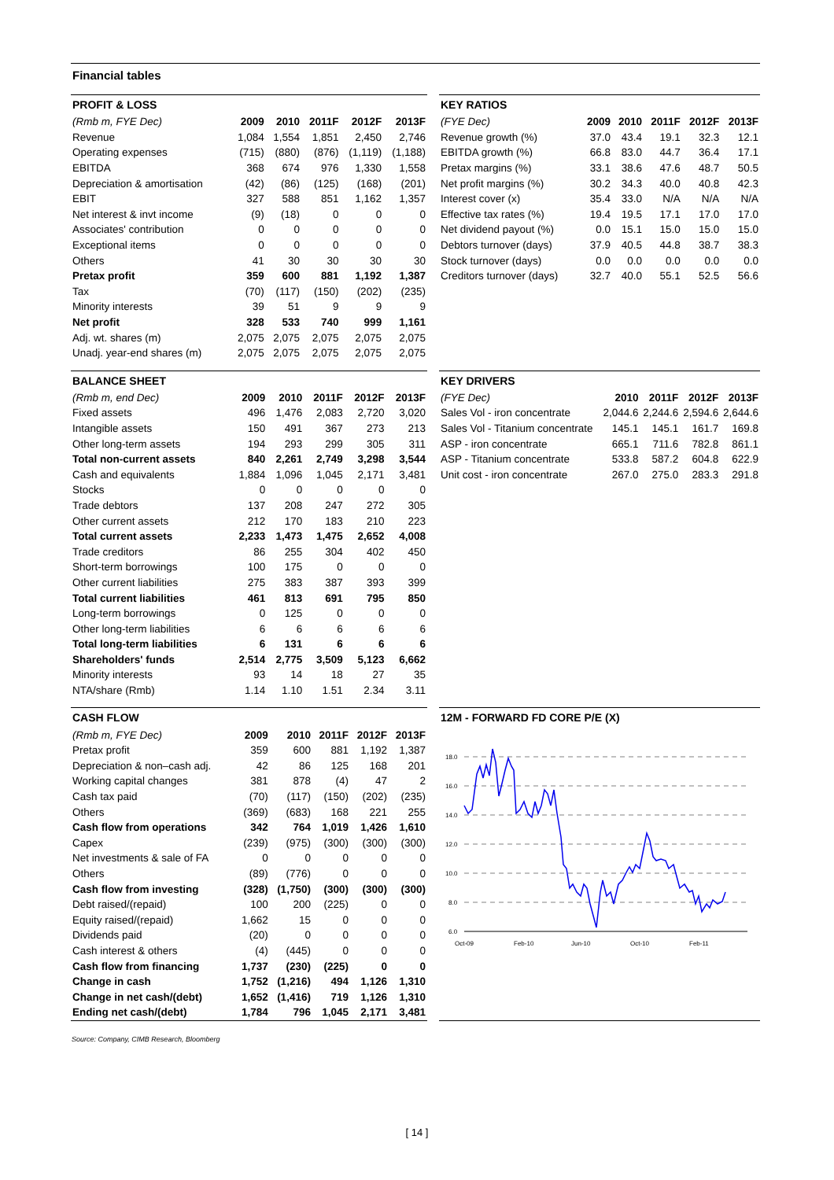Financial tables
PROFIT & LOSS
| (Rmb m, FYE Dec) | 2009 | 2010 | 2011F | 2012F | 2013F |
| --- | --- | --- | --- | --- | --- |
| Revenue | 1,084 | 1,554 | 1,851 | 2,450 | 2,746 |
| Operating expenses | (715) | (880) | (876) | (1,119) | (1,188) |
| EBITDA | 368 | 674 | 976 | 1,330 | 1,558 |
| Depreciation & amortisation | (42) | (86) | (125) | (168) | (201) |
| EBIT | 327 | 588 | 851 | 1,162 | 1,357 |
| Net interest & invt income | (9) | (18) | 0 | 0 | 0 |
| Associates' contribution | 0 | 0 | 0 | 0 | 0 |
| Exceptional items | 0 | 0 | 0 | 0 | 0 |
| Others | 41 | 30 | 30 | 30 | 30 |
| Pretax profit | 359 | 600 | 881 | 1,192 | 1,387 |
| Tax | (70) | (117) | (150) | (202) | (235) |
| Minority interests | 39 | 51 | 9 | 9 | 9 |
| Net profit | 328 | 533 | 740 | 999 | 1,161 |
| Adj. wt. shares (m) | 2,075 | 2,075 | 2,075 | 2,075 | 2,075 |
| Unadj. year-end shares (m) | 2,075 | 2,075 | 2,075 | 2,075 | 2,075 |
KEY RATIOS
| (FYE Dec) | 2009 | 2010 | 2011F | 2012F | 2013F |
| --- | --- | --- | --- | --- | --- |
| Revenue growth (%) | 37.0 | 43.4 | 19.1 | 32.3 | 12.1 |
| EBITDA growth (%) | 66.8 | 83.0 | 44.7 | 36.4 | 17.1 |
| Pretax margins (%) | 33.1 | 38.6 | 47.6 | 48.7 | 50.5 |
| Net profit margins (%) | 30.2 | 34.3 | 40.0 | 40.8 | 42.3 |
| Interest cover (x) | 35.4 | 33.0 | N/A | N/A | N/A |
| Effective tax rates (%) | 19.4 | 19.5 | 17.1 | 17.0 | 17.0 |
| Net dividend payout (%) | 0.0 | 15.1 | 15.0 | 15.0 | 15.0 |
| Debtors turnover (days) | 37.9 | 40.5 | 44.8 | 38.7 | 38.3 |
| Stock turnover (days) | 0.0 | 0.0 | 0.0 | 0.0 | 0.0 |
| Creditors turnover (days) | 32.7 | 40.0 | 55.1 | 52.5 | 56.6 |
BALANCE SHEET
| (Rmb m, end Dec) | 2009 | 2010 | 2011F | 2012F | 2013F |
| --- | --- | --- | --- | --- | --- |
| Fixed assets | 496 | 1,476 | 2,083 | 2,720 | 3,020 |
| Intangible assets | 150 | 491 | 367 | 273 | 213 |
| Other long-term assets | 194 | 293 | 299 | 305 | 311 |
| Total non-current assets | 840 | 2,261 | 2,749 | 3,298 | 3,544 |
| Cash and equivalents | 1,884 | 1,096 | 1,045 | 2,171 | 3,481 |
| Stocks | 0 | 0 | 0 | 0 | 0 |
| Trade debtors | 137 | 208 | 247 | 272 | 305 |
| Other current assets | 212 | 170 | 183 | 210 | 223 |
| Total current assets | 2,233 | 1,473 | 1,475 | 2,652 | 4,008 |
| Trade creditors | 86 | 255 | 304 | 402 | 450 |
| Short-term borrowings | 100 | 175 | 0 | 0 | 0 |
| Other current liabilities | 275 | 383 | 387 | 393 | 399 |
| Total current liabilities | 461 | 813 | 691 | 795 | 850 |
| Long-term borrowings | 0 | 125 | 0 | 0 | 0 |
| Other long-term liabilities | 6 | 6 | 6 | 6 | 6 |
| Total long-term liabilities | 6 | 131 | 6 | 6 | 6 |
| Shareholders' funds | 2,514 | 2,775 | 3,509 | 5,123 | 6,662 |
| Minority interests | 93 | 14 | 18 | 27 | 35 |
| NTA/share (Rmb) | 1.14 | 1.10 | 1.51 | 2.34 | 3.11 |
KEY DRIVERS
| (FYE Dec) | 2010 | 2011F | 2012F | 2013F |
| --- | --- | --- | --- | --- |
| Sales Vol - iron concentrate | 2,044.6 | 2,244.6 | 2,594.6 | 2,644.6 |
| Sales Vol - Titanium concentrate | 145.1 | 145.1 | 161.7 | 169.8 |
| ASP - iron concentrate | 665.1 | 711.6 | 782.8 | 861.1 |
| ASP - Titanium concentrate | 533.8 | 587.2 | 604.8 | 622.9 |
| Unit cost - iron concentrate | 267.0 | 275.0 | 283.3 | 291.8 |
CASH FLOW
| (Rmb m, FYE Dec) | 2009 | 2010 | 2011F | 2012F | 2013F |
| --- | --- | --- | --- | --- | --- |
| Pretax profit | 359 | 600 | 881 | 1,192 | 1,387 |
| Depreciation & non–cash adj. | 42 | 86 | 125 | 168 | 201 |
| Working capital changes | 381 | 878 | (4) | 47 | 2 |
| Cash tax paid | (70) | (117) | (150) | (202) | (235) |
| Others | (369) | (683) | 168 | 221 | 255 |
| Cash flow from operations | 342 | 764 | 1,019 | 1,426 | 1,610 |
| Capex | (239) | (975) | (300) | (300) | (300) |
| Net investments & sale of FA | 0 | 0 | 0 | 0 | 0 |
| Others | (89) | (776) | 0 | 0 | 0 |
| Cash flow from investing | (328) | (1,750) | (300) | (300) | (300) |
| Debt raised/(repaid) | 100 | 200 | (225) | 0 | 0 |
| Equity raised/(repaid) | 1,662 | 15 | 0 | 0 | 0 |
| Dividends paid | (20) | 0 | 0 | 0 | 0 |
| Cash interest & others | (4) | (445) | 0 | 0 | 0 |
| Cash flow from financing | 1,737 | (230) | (225) | 0 | 0 |
| Change in cash | 1,752 | (1,216) | 494 | 1,126 | 1,310 |
| Change in net cash/(debt) | 1,652 | (1,416) | 719 | 1,126 | 1,310 |
| Ending net cash/(debt) | 1,784 | 796 | 1,045 | 2,171 | 3,481 |
12M - FORWARD FD CORE P/E (X)
18.0
16.0
14.0
12.0
10.0
8.0
6.0
Oct-09
Feb-10
Jun-10
Oct-10
Feb-11
Source: Company, CIMB Research, Bloomberg
[ 14 ]